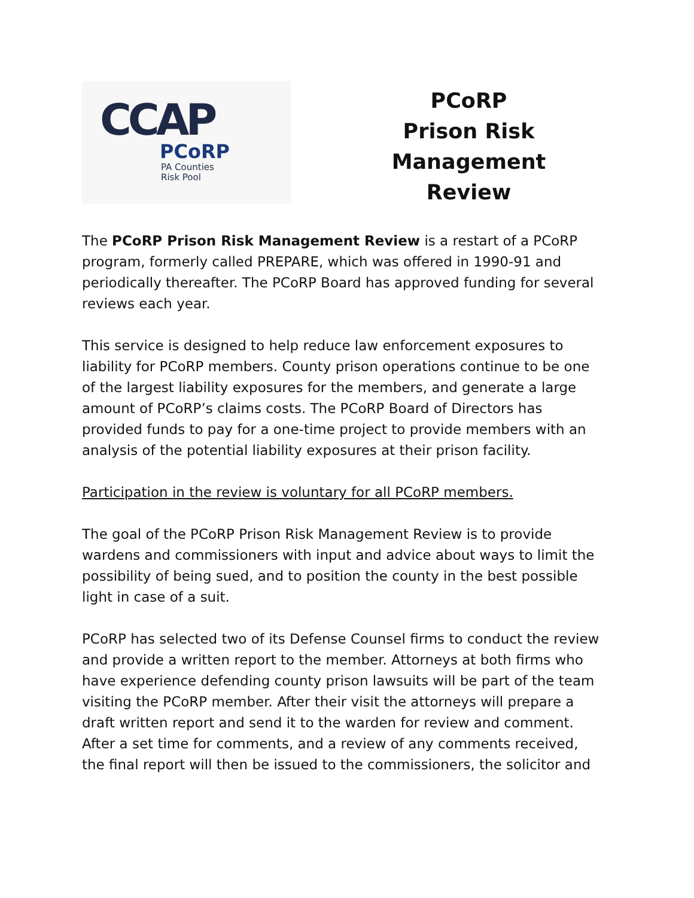CCAP
PCoRP
PA Counties
Risk Pool
PCoRP
Prison Risk
Management
Review
The PCoRP Prison Risk Management Review is a restart of a PCoRP program, formerly called PREPARE, which was offered in 1990-91 and periodically thereafter. The PCoRP Board has approved funding for several reviews each year.
This service is designed to help reduce law enforcement exposures to liability for PCoRP members. County prison operations continue to be one of the largest liability exposures for the members, and generate a large amount of PCoRP’s claims costs. The PCoRP Board of Directors has provided funds to pay for a one-time project to provide members with an analysis of the potential liability exposures at their prison facility.
Participation in the review is voluntary for all PCoRP members.
The goal of the PCoRP Prison Risk Management Review is to provide wardens and commissioners with input and advice about ways to limit the possibility of being sued, and to position the county in the best possible light in case of a suit.
PCoRP has selected two of its Defense Counsel firms to conduct the review and provide a written report to the member. Attorneys at both firms who have experience defending county prison lawsuits will be part of the team visiting the PCoRP member. After their visit the attorneys will prepare a draft written report and send it to the warden for review and comment. After a set time for comments, and a review of any comments received, the final report will then be issued to the commissioners, the solicitor and